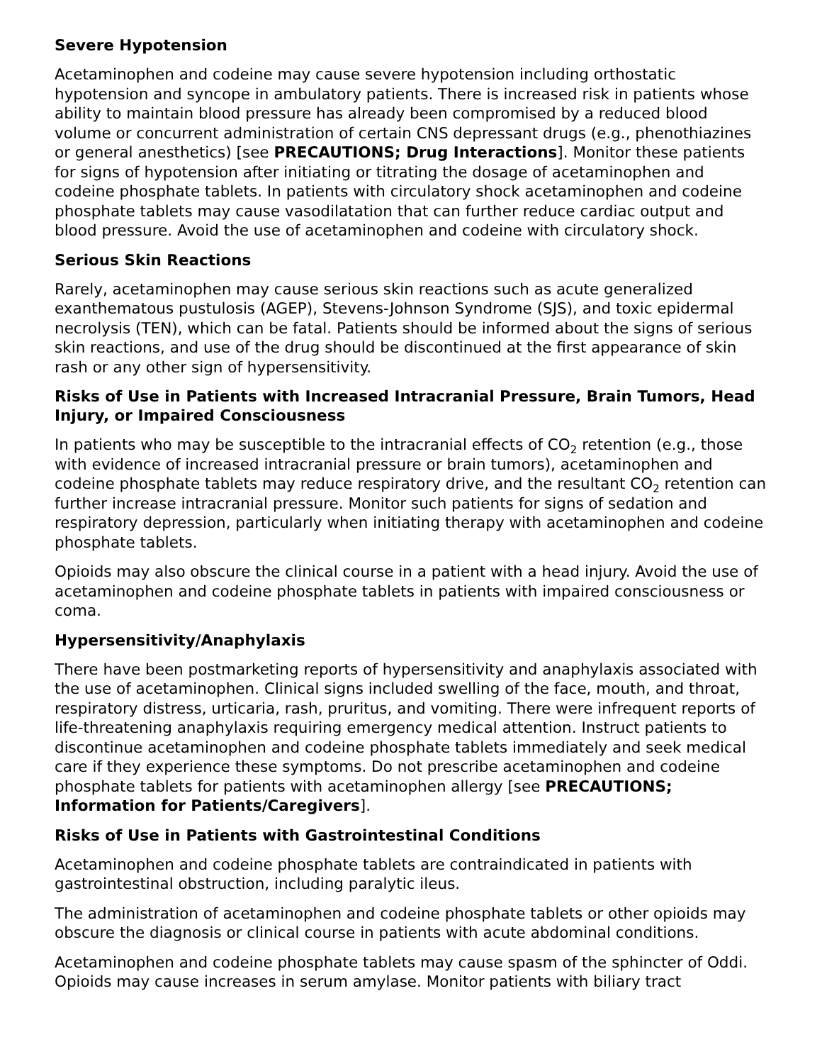Severe Hypotension
Acetaminophen and codeine may cause severe hypotension including orthostatic hypotension and syncope in ambulatory patients. There is increased risk in patients whose ability to maintain blood pressure has already been compromised by a reduced blood volume or concurrent administration of certain CNS depressant drugs (e.g., phenothiazines or general anesthetics) [see PRECAUTIONS; Drug Interactions]. Monitor these patients for signs of hypotension after initiating or titrating the dosage of acetaminophen and codeine phosphate tablets. In patients with circulatory shock acetaminophen and codeine phosphate tablets may cause vasodilatation that can further reduce cardiac output and blood pressure. Avoid the use of acetaminophen and codeine with circulatory shock.
Serious Skin Reactions
Rarely, acetaminophen may cause serious skin reactions such as acute generalized exanthematous pustulosis (AGEP), Stevens-Johnson Syndrome (SJS), and toxic epidermal necrolysis (TEN), which can be fatal. Patients should be informed about the signs of serious skin reactions, and use of the drug should be discontinued at the first appearance of skin rash or any other sign of hypersensitivity.
Risks of Use in Patients with Increased Intracranial Pressure, Brain Tumors, Head Injury, or Impaired Consciousness
In patients who may be susceptible to the intracranial effects of CO<sub>2</sub> retention (e.g., those with evidence of increased intracranial pressure or brain tumors), acetaminophen and codeine phosphate tablets may reduce respiratory drive, and the resultant CO<sub>2</sub> retention can further increase intracranial pressure. Monitor such patients for signs of sedation and respiratory depression, particularly when initiating therapy with acetaminophen and codeine phosphate tablets.
Opioids may also obscure the clinical course in a patient with a head injury. Avoid the use of acetaminophen and codeine phosphate tablets in patients with impaired consciousness or coma.
Hypersensitivity/Anaphylaxis
There have been postmarketing reports of hypersensitivity and anaphylaxis associated with the use of acetaminophen. Clinical signs included swelling of the face, mouth, and throat, respiratory distress, urticaria, rash, pruritus, and vomiting. There were infrequent reports of life-threatening anaphylaxis requiring emergency medical attention. Instruct patients to discontinue acetaminophen and codeine phosphate tablets immediately and seek medical care if they experience these symptoms. Do not prescribe acetaminophen and codeine phosphate tablets for patients with acetaminophen allergy [see PRECAUTIONS; Information for Patients/Caregivers].
Risks of Use in Patients with Gastrointestinal Conditions
Acetaminophen and codeine phosphate tablets are contraindicated in patients with gastrointestinal obstruction, including paralytic ileus.
The administration of acetaminophen and codeine phosphate tablets or other opioids may obscure the diagnosis or clinical course in patients with acute abdominal conditions.
Acetaminophen and codeine phosphate tablets may cause spasm of the sphincter of Oddi. Opioids may cause increases in serum amylase. Monitor patients with biliary tract